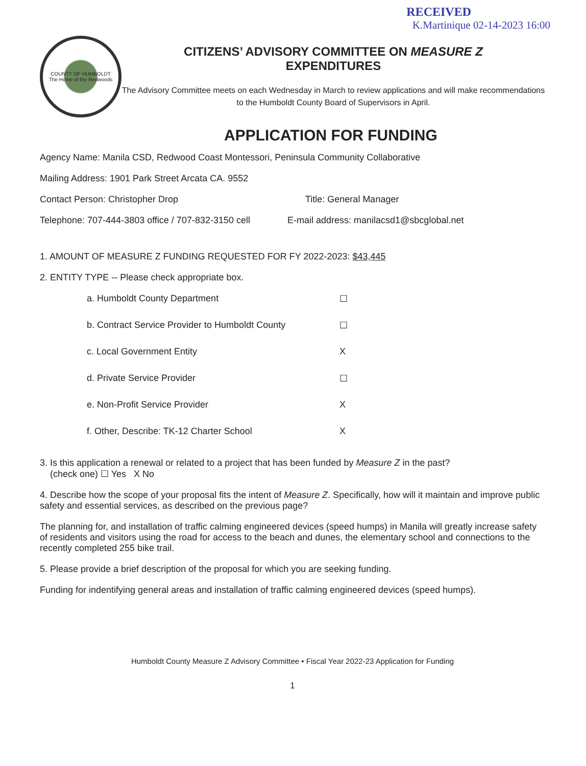RECEIVED
K.Martinique 02-14-2023 16:00
COUNTY OF HUMBOLDT
The Home of the Redwoods
CITIZENS’ ADVISORY COMMITTEE ON MEASURE Z
EXPENDITURES
The Advisory Committee meets on each Wednesday in March to review applications and will make recommendations to the Humboldt County Board of Supervisors in April.
APPLICATION FOR FUNDING
Agency Name: Manila CSD, Redwood Coast Montessori, Peninsula Community Collaborative
Mailing Address: 1901 Park Street Arcata CA. 9552
Contact Person: Christopher Drop Title: General Manager
Telephone: 707-444-3803 office / 707-832-3150 cell E-mail address: manilacsd1@sbcglobal.net
1. AMOUNT OF MEASURE Z FUNDING REQUESTED FOR FY 2022-2023: $43,445
2. ENTITY TYPE -- Please check appropriate box.
a. Humboldt County Department ☐
b. Contract Service Provider to Humboldt County ☐
c. Local Government Entity X
d. Private Service Provider ☐
e. Non-Profit Service Provider X
f. Other, Describe: TK-12 Charter School X
3. Is this application a renewal or related to a project that has been funded by Measure Z in the past?
(check one) ☐ Yes X No
4. Describe how the scope of your proposal fits the intent of Measure Z. Specifically, how will it maintain and improve public safety and essential services, as described on the previous page?
The planning for, and installation of traffic calming engineered devices (speed humps) in Manila will greatly increase safety of residents and visitors using the road for access to the beach and dunes, the elementary school and connections to the recently completed 255 bike trail.
5. Please provide a brief description of the proposal for which you are seeking funding.
Funding for indentifying general areas and installation of traffic calming engineered devices (speed humps).
Humboldt County Measure Z Advisory Committee • Fiscal Year 2022-23 Application for Funding
1